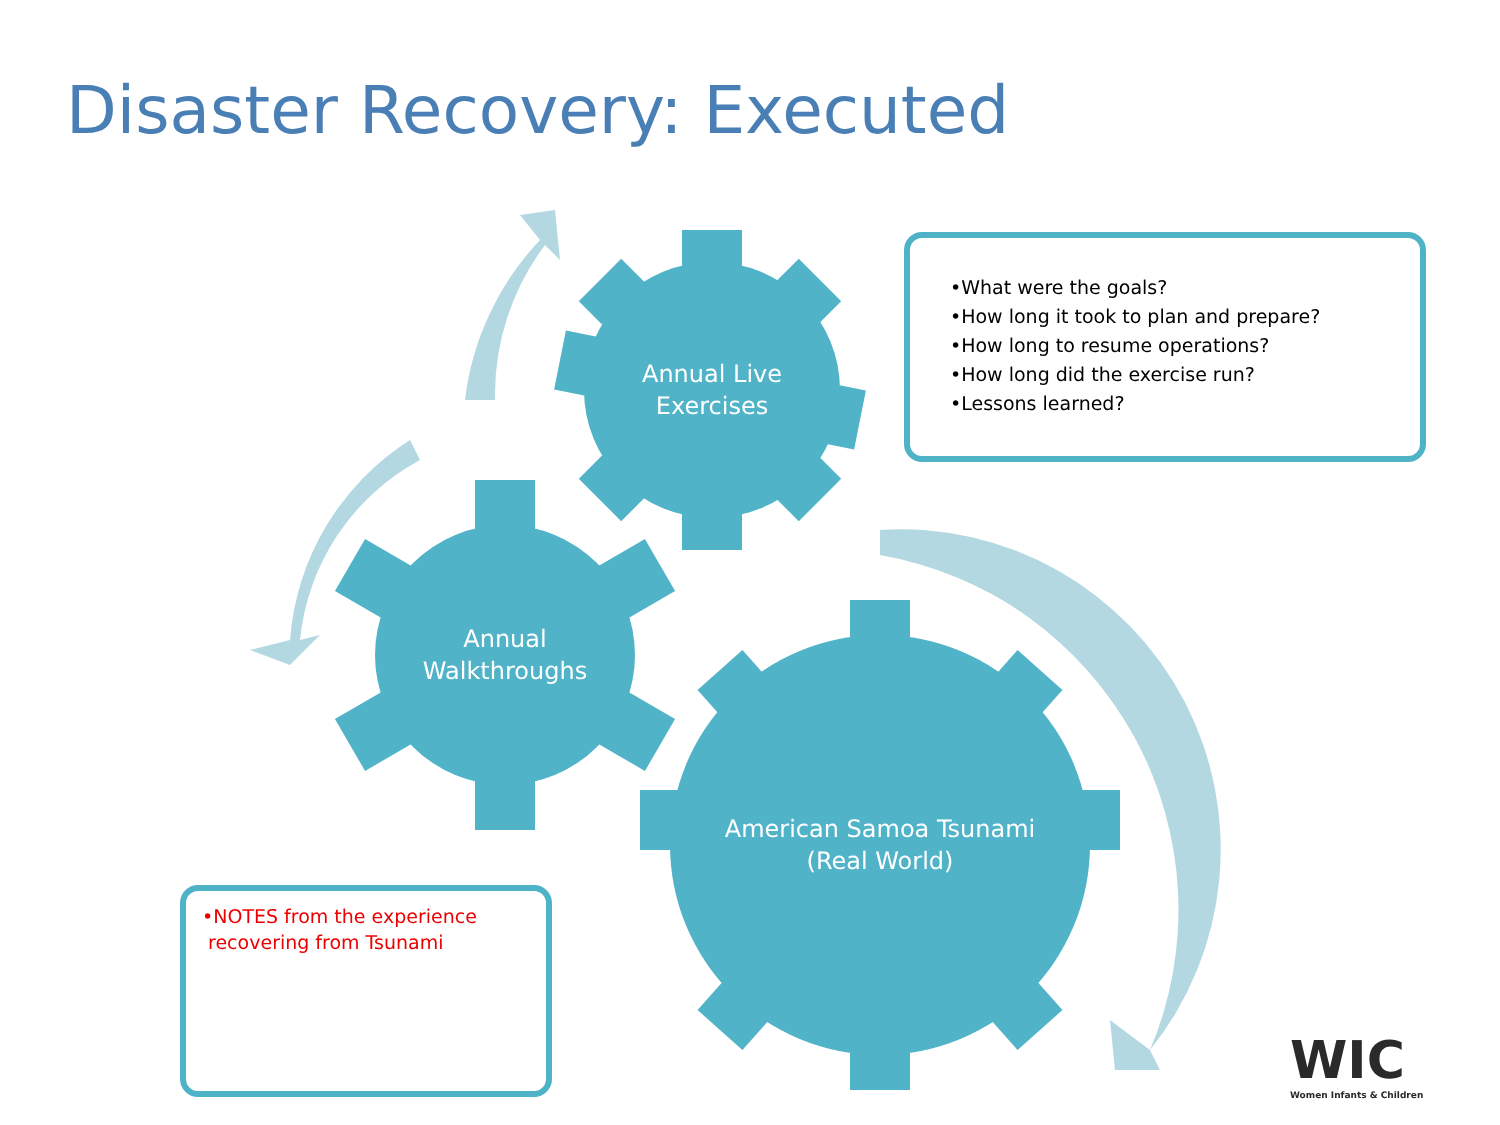Disaster Recovery: Executed
Annual Live
Exercises
Annual
Walkthroughs
American Samoa Tsunami
(Real World)
•What were the goals?
•How long it took to plan and prepare?
•How long to resume operations?
•How long did the exercise run?
•Lessons learned?
•NOTES from the experience
recovering from Tsunami
WIC
Women Infants & Children